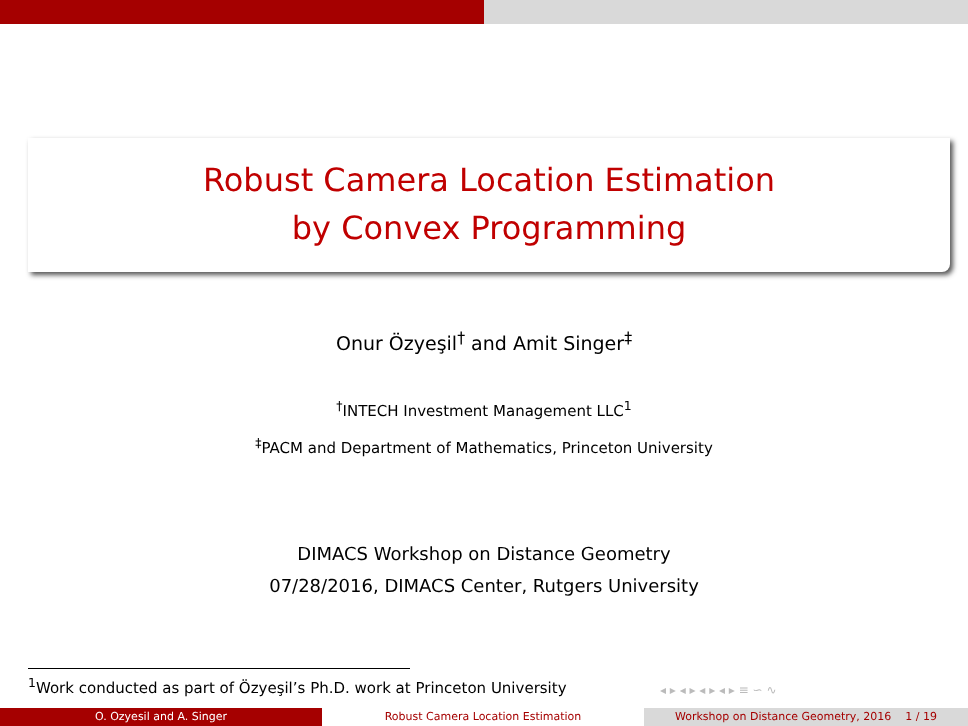Robust Camera Location Estimation
by Convex Programming
Onur Özyeşil<sup>†</sup> and Amit Singer<sup>‡</sup>
<sup>†</sup> INTECH Investment Management LLC<sup>1</sup>
<sup>‡</sup> PACM and Department of Mathematics, Princeton University
DIMACS Workshop on Distance Geometry
07/28/2016, DIMACS Center, Rutgers University
<sup>1</sup> Work conducted as part of Özyeşil’s Ph.D. work at Princeton University
◂ ▸ ◂ ▸ ◂ ▸ ◂ ▸ ≡ ∽ ∿
O. Ozyesil and A. Singer Robust Camera Location Estimation Workshop on Distance Geometry, 2016 1 / 19